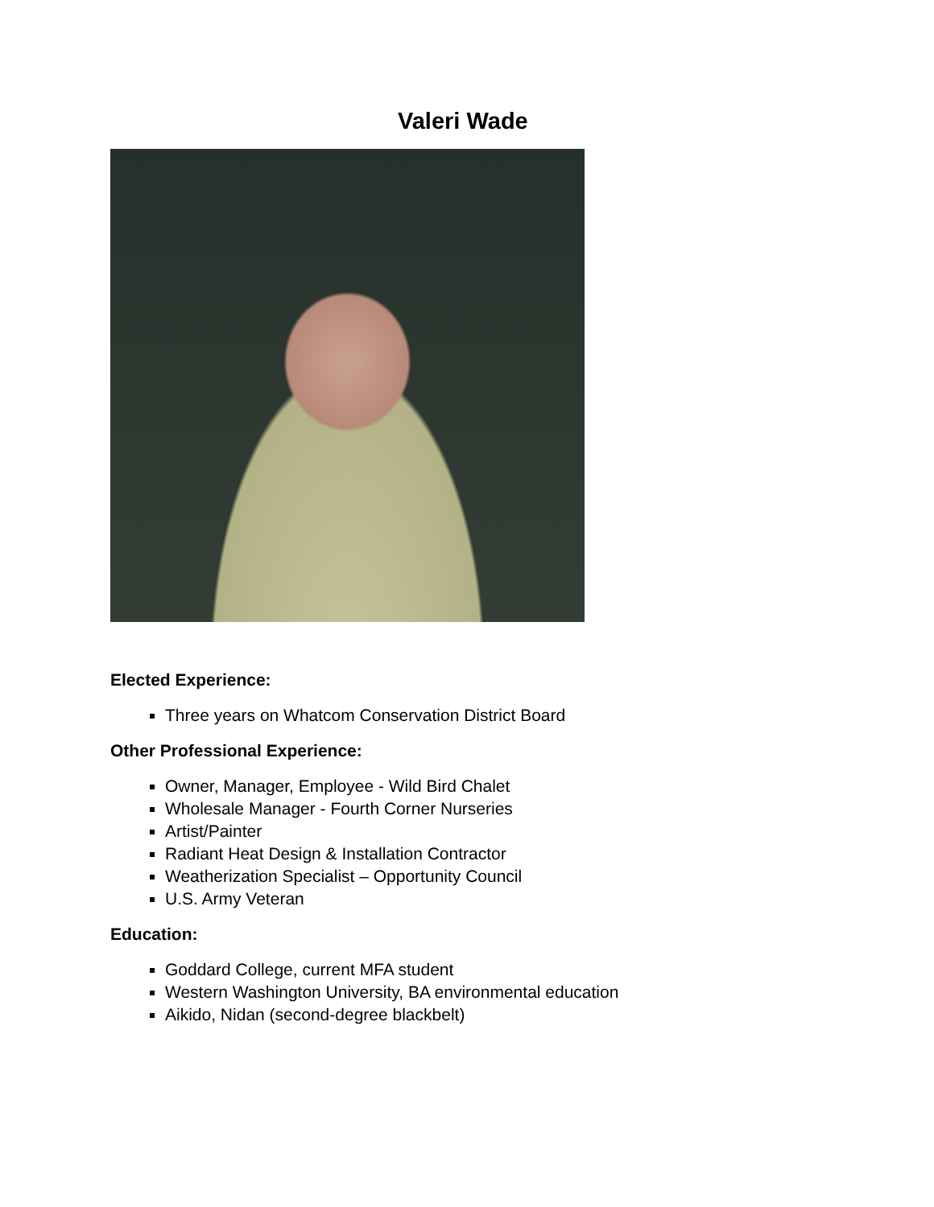Valeri Wade
Elected Experience:
Three years on Whatcom Conservation District Board
Other Professional Experience:
Owner, Manager, Employee - Wild Bird Chalet
Wholesale Manager - Fourth Corner Nurseries
Artist/Painter
Radiant Heat Design & Installation Contractor
Weatherization Specialist – Opportunity Council
U.S. Army Veteran
Education:
Goddard College, current MFA student
Western Washington University, BA environmental education
Aikido, Nidan (second-degree blackbelt)